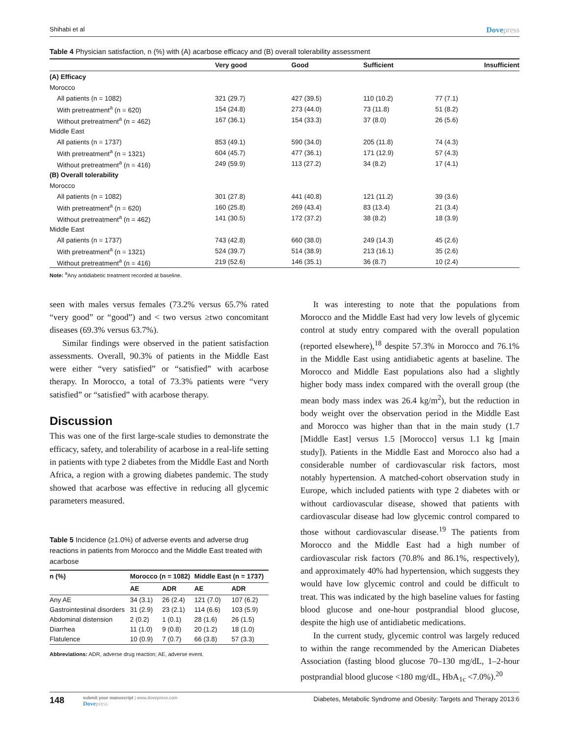Shihabi et al Dovepress
Table 4 Physician satisfaction, n (%) with (A) acarbose efficacy and (B) overall tolerability assessment
| | Very good | Good | Sufficient | Insufficient |
| --- | --- | --- | --- | --- |
| (A) Efficacy | | | | |
| Morocco | | | | |
| All patients (n = 1082) | 321 (29.7) | 427 (39.5) | 110 (10.2) | 77 (7.1) |
| With pretreatment<sup>a</sup> (n = 620) | 154 (24.8) | 273 (44.0) | 73 (11.8) | 51 (8.2) |
| Without pretreatment<sup>a</sup> (n = 462) | 167 (36.1) | 154 (33.3) | 37 (8.0) | 26 (5.6) |
| Middle East | | | | |
| All patients (n = 1737) | 853 (49.1) | 590 (34.0) | 205 (11.8) | 74 (4.3) |
| With pretreatment<sup>a</sup> (n = 1321) | 604 (45.7) | 477 (36.1) | 171 (12.9) | 57 (4.3) |
| Without pretreatment<sup>a</sup> (n = 416) | 249 (59.9) | 113 (27.2) | 34 (8.2) | 17 (4.1) |
| (B) Overall tolerability | | | | |
| Morocco | | | | |
| All patients (n = 1082) | 301 (27.8) | 441 (40.8) | 121 (11.2) | 39 (3.6) |
| With pretreatment<sup>a</sup> (n = 620) | 160 (25.8) | 269 (43.4) | 83 (13.4) | 21 (3.4) |
| Without pretreatment<sup>a</sup> (n = 462) | 141 (30.5) | 172 (37.2) | 38 (8.2) | 18 (3.9) |
| Middle East | | | | |
| All patients (n = 1737) | 743 (42.8) | 660 (38.0) | 249 (14.3) | 45 (2.6) |
| With pretreatment<sup>a</sup> (n = 1321) | 524 (39.7) | 514 (38.9) | 213 (16.1) | 35 (2.6) |
| Without pretreatment<sup>a</sup> (n = 416) | 219 (52.6) | 146 (35.1) | 36 (8.7) | 10 (2.4) |
Note: <sup>a</sup>Any antidiabetic treatment recorded at baseline.
seen with males versus females (73.2% versus 65.7% rated “very good” or “good”) and < two versus ≥two concomitant diseases (69.3% versus 63.7%).
Similar findings were observed in the patient satisfaction assessments. Overall, 90.3% of patients in the Middle East were either “very satisfied” or “satisfied” with acarbose therapy. In Morocco, a total of 73.3% patients were “very satisfied” or “satisfied” with acarbose therapy.
Discussion
This was one of the first large-scale studies to demonstrate the efficacy, safety, and tolerability of acarbose in a real-life setting in patients with type 2 diabetes from the Middle East and North Africa, a region with a growing diabetes pandemic. The study showed that acarbose was effective in reducing all glycemic parameters measured.
Table 5 Incidence (≥1.0%) of adverse events and adverse drug reactions in patients from Morocco and the Middle East treated with acarbose
| n (%) | Morocco (n = 1082) | | Middle East (n = 1737) | |
| --- | --- | --- | --- | --- |
| | AE | ADR | AE | ADR |
| Any AE | 34 (3.1) | 26 (2.4) | 121 (7.0) | 107 (6.2) |
| Gastrointestinal disorders | 31 (2.9) | 23 (2.1) | 114 (6.6) | 103 (5.9) |
| Abdominal distension | 2 (0.2) | 1 (0.1) | 28 (1.6) | 26 (1.5) |
| Diarrhea | 11 (1.0) | 9 (0.8) | 20 (1.2) | 18 (1.0) |
| Flatulence | 10 (0.9) | 7 (0.7) | 66 (3.8) | 57 (3.3) |
Abbreviations: ADR, adverse drug reaction; AE, adverse event.
It was interesting to note that the populations from Morocco and the Middle East had very low levels of glycemic control at study entry compared with the overall population (reported elsewhere),<sup>18</sup> despite 57.3% in Morocco and 76.1% in the Middle East using antidiabetic agents at baseline. The Morocco and Middle East populations also had a slightly higher body mass index compared with the overall group (the mean body mass index was 26.4 kg/m<sup>2</sup>), but the reduction in body weight over the observation period in the Middle East and Morocco was higher than that in the main study (1.7 [Middle East] versus 1.5 [Morocco] versus 1.1 kg [main study]). Patients in the Middle East and Morocco also had a considerable number of cardiovascular risk factors, most notably hypertension. A matched-cohort observation study in Europe, which included patients with type 2 diabetes with or without cardiovascular disease, showed that patients with cardiovascular disease had low glycemic control compared to those without cardiovascular disease.<sup>19</sup> The patients from Morocco and the Middle East had a high number of cardiovascular risk factors (70.8% and 86.1%, respectively), and approximately 40% had hypertension, which suggests they would have low glycemic control and could be difficult to treat. This was indicated by the high baseline values for fasting blood glucose and one-hour postprandial blood glucose, despite the high use of antidiabetic medications.
In the current study, glycemic control was largely reduced to within the range recommended by the American Diabetes Association (fasting blood glucose 70–130 mg/dL, 1–2-hour postprandial blood glucose <180 mg/dL, HbA<sub>1c</sub> <7.0%).<sup>20</sup>
148
submit your manuscript | www.dovepress.com
Dovepress
Diabetes, Metabolic Syndrome and Obesity: Targets and Therapy 2013:6